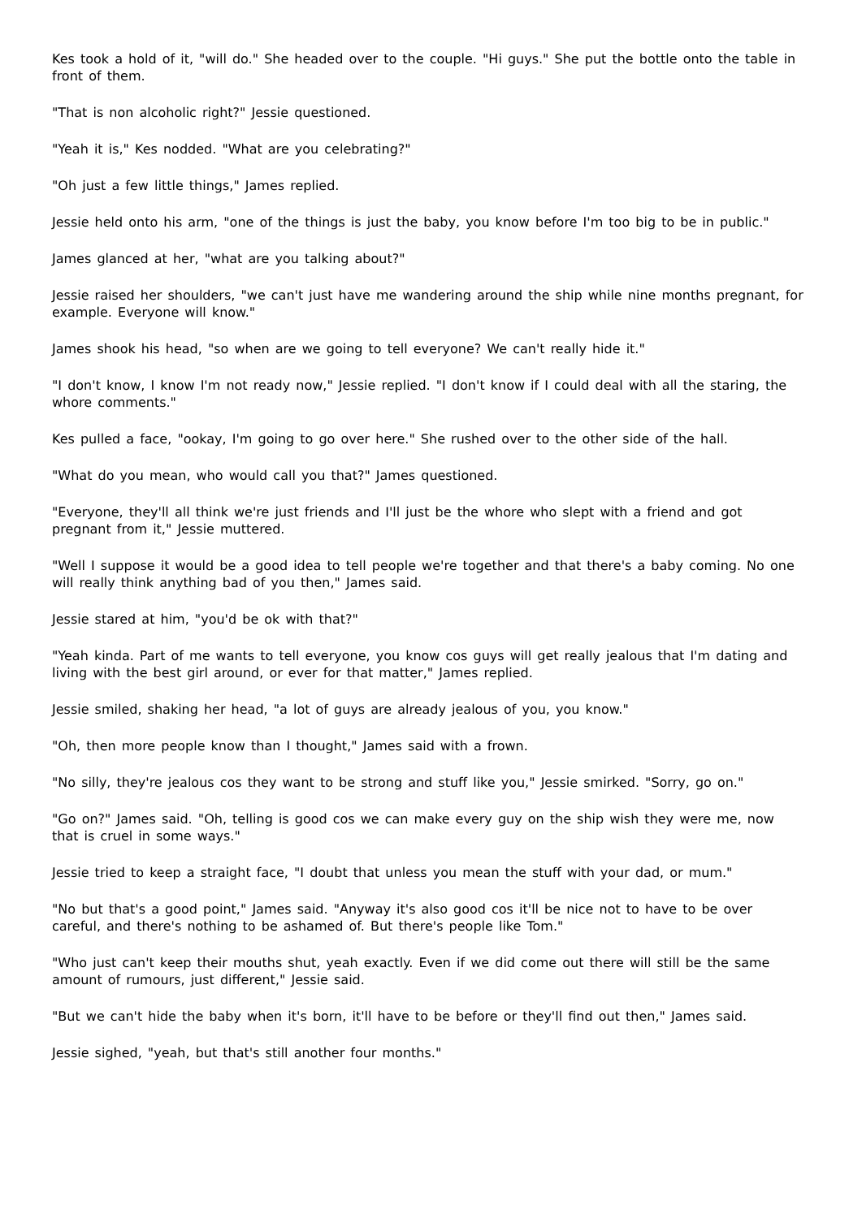Kes took a hold of it, "will do." She headed over to the couple. "Hi guys." She put the bottle onto the table in front of them.
"That is non alcoholic right?" Jessie questioned.
"Yeah it is," Kes nodded. "What are you celebrating?"
"Oh just a few little things," James replied.
Jessie held onto his arm, "one of the things is just the baby, you know before I'm too big to be in public."
James glanced at her, "what are you talking about?"
Jessie raised her shoulders, "we can't just have me wandering around the ship while nine months pregnant, for example. Everyone will know."
James shook his head, "so when are we going to tell everyone? We can't really hide it."
"I don't know, I know I'm not ready now," Jessie replied. "I don't know if I could deal with all the staring, the whore comments."
Kes pulled a face, "ookay, I'm going to go over here." She rushed over to the other side of the hall.
"What do you mean, who would call you that?" James questioned.
"Everyone, they'll all think we're just friends and I'll just be the whore who slept with a friend and got pregnant from it," Jessie muttered.
"Well I suppose it would be a good idea to tell people we're together and that there's a baby coming. No one will really think anything bad of you then," James said.
Jessie stared at him, "you'd be ok with that?"
"Yeah kinda. Part of me wants to tell everyone, you know cos guys will get really jealous that I'm dating and living with the best girl around, or ever for that matter," James replied.
Jessie smiled, shaking her head, "a lot of guys are already jealous of you, you know."
"Oh, then more people know than I thought," James said with a frown.
"No silly, they're jealous cos they want to be strong and stuff like you," Jessie smirked. "Sorry, go on."
"Go on?" James said. "Oh, telling is good cos we can make every guy on the ship wish they were me, now that is cruel in some ways."
Jessie tried to keep a straight face, "I doubt that unless you mean the stuff with your dad, or mum."
"No but that's a good point," James said. "Anyway it's also good cos it'll be nice not to have to be over careful, and there's nothing to be ashamed of. But there's people like Tom."
"Who just can't keep their mouths shut, yeah exactly. Even if we did come out there will still be the same amount of rumours, just different," Jessie said.
"But we can't hide the baby when it's born, it'll have to be before or they'll find out then," James said.
Jessie sighed, "yeah, but that's still another four months."